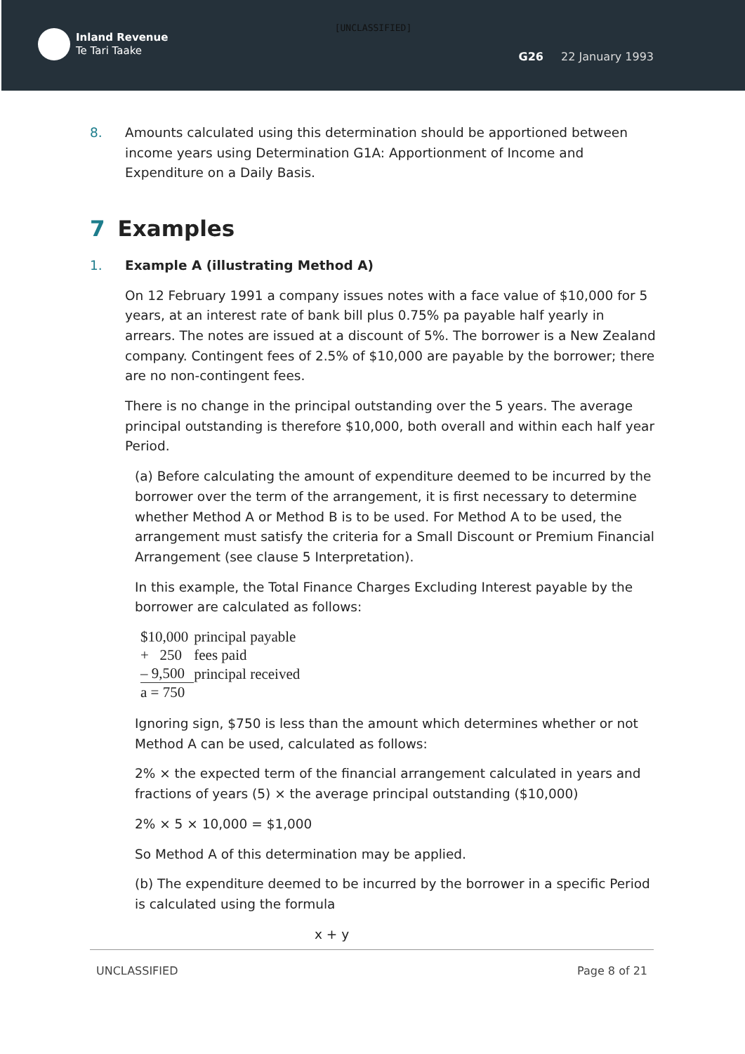Inland Revenue
Te Tari Taake
[UNCLASSIFIED]
G26 22 January 1993
8. Amounts calculated using this determination should be apportioned between income years using Determination G1A: Apportionment of Income and Expenditure on a Daily Basis.
7 Examples
1. Example A (illustrating Method A)
On 12 February 1991 a company issues notes with a face value of $10,000 for 5 years, at an interest rate of bank bill plus 0.75% pa payable half yearly in arrears. The notes are issued at a discount of 5%. The borrower is a New Zealand company. Contingent fees of 2.5% of $10,000 are payable by the borrower; there are no non-contingent fees.
There is no change in the principal outstanding over the 5 years. The average principal outstanding is therefore $10,000, both overall and within each half year Period.
(a) Before calculating the amount of expenditure deemed to be incurred by the borrower over the term of the arrangement, it is first necessary to determine whether Method A or Method B is to be used. For Method A to be used, the arrangement must satisfy the criteria for a Small Discount or Premium Financial Arrangement (see clause 5 Interpretation).
In this example, the Total Finance Charges Excluding Interest payable by the borrower are calculated as follows:
| $10,000 | principal payable |
| + 250 | fees paid |
| – 9,500 | principal received |
| a = 750 | |
Ignoring sign, $750 is less than the amount which determines whether or not Method A can be used, calculated as follows:
2% × the expected term of the financial arrangement calculated in years and fractions of years (5) × the average principal outstanding ($10,000)
2% × 5 × 10,000 = $1,000
So Method A of this determination may be applied.
(b) The expenditure deemed to be incurred by the borrower in a specific Period is calculated using the formula
x + y
UNCLASSIFIED Page 8 of 21